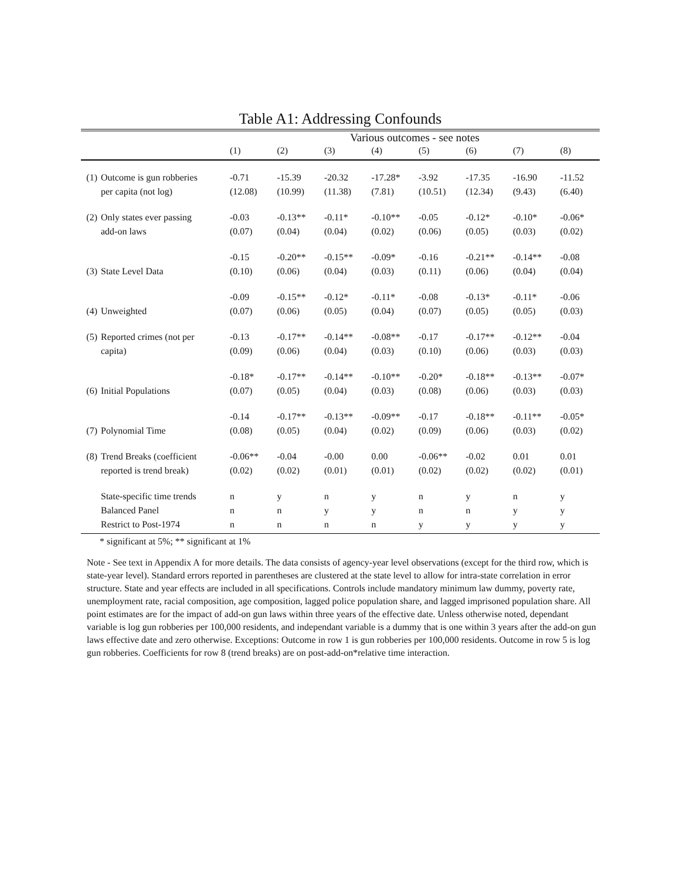Table A1: Addressing Confounds
| | | Various outcomes - see notes | | | | | | | |
| --- | --- | --- | --- | --- | --- | --- | --- | --- | --- |
| | | (1) | (2) | (3) | (4) | (5) | (6) | (7) | (8) |
| (1) | Outcome is gun robberies | -0.71 | -15.39 | -20.32 | -17.28* | -3.92 | -17.35 | -16.90 | -11.52 |
| | per capita (not log) | (12.08) | (10.99) | (11.38) | (7.81) | (10.51) | (12.34) | (9.43) | (6.40) |
| (2) | Only states ever passing | -0.03 | -0.13** | -0.11* | -0.10** | -0.05 | -0.12* | -0.10* | -0.06* |
| | add-on laws | (0.07) | (0.04) | (0.04) | (0.02) | (0.06) | (0.05) | (0.03) | (0.02) |
| | | -0.15 | -0.20** | -0.15** | -0.09* | -0.16 | -0.21** | -0.14** | -0.08 |
| (3) | State Level Data | (0.10) | (0.06) | (0.04) | (0.03) | (0.11) | (0.06) | (0.04) | (0.04) |
| | | -0.09 | -0.15** | -0.12* | -0.11* | -0.08 | -0.13* | -0.11* | -0.06 |
| (4) | Unweighted | (0.07) | (0.06) | (0.05) | (0.04) | (0.07) | (0.05) | (0.05) | (0.03) |
| (5) | Reported crimes (not per | -0.13 | -0.17** | -0.14** | -0.08** | -0.17 | -0.17** | -0.12** | -0.04 |
| | capita) | (0.09) | (0.06) | (0.04) | (0.03) | (0.10) | (0.06) | (0.03) | (0.03) |
| | | -0.18* | -0.17** | -0.14** | -0.10** | -0.20* | -0.18** | -0.13** | -0.07* |
| (6) | Initial Populations | (0.07) | (0.05) | (0.04) | (0.03) | (0.08) | (0.06) | (0.03) | (0.03) |
| | | -0.14 | -0.17** | -0.13** | -0.09** | -0.17 | -0.18** | -0.11** | -0.05* |
| (7) | Polynomial Time | (0.08) | (0.05) | (0.04) | (0.02) | (0.09) | (0.06) | (0.03) | (0.02) |
| (8) | Trend Breaks (coefficient | -0.06** | -0.04 | -0.00 | 0.00 | -0.06** | -0.02 | 0.01 | 0.01 |
| | reported is trend break) | (0.02) | (0.02) | (0.01) | (0.01) | (0.02) | (0.02) | (0.02) | (0.01) |
| | State-specific time trends | n | y | n | y | n | y | n | y |
| | Balanced Panel | n | n | y | y | n | n | y | y |
| | Restrict to Post-1974 | n | n | n | n | y | y | y | y |
* significant at 5%; ** significant at 1%
Note - See text in Appendix A for more details. The data consists of agency-year level observations (except for the third row, which is state-year level). Standard errors reported in parentheses are clustered at the state level to allow for intra-state correlation in error structure. State and year effects are included in all specifications. Controls include mandatory minimum law dummy, poverty rate, unemployment rate, racial composition, age composition, lagged police population share, and lagged imprisoned population share. All point estimates are for the impact of add-on gun laws within three years of the effective date. Unless otherwise noted, dependant variable is log gun robberies per 100,000 residents, and independant variable is a dummy that is one within 3 years after the add-on gun laws effective date and zero otherwise. Exceptions: Outcome in row 1 is gun robberies per 100,000 residents. Outcome in row 5 is log gun robberies. Coefficients for row 8 (trend breaks) are on post-add-on*relative time interaction.